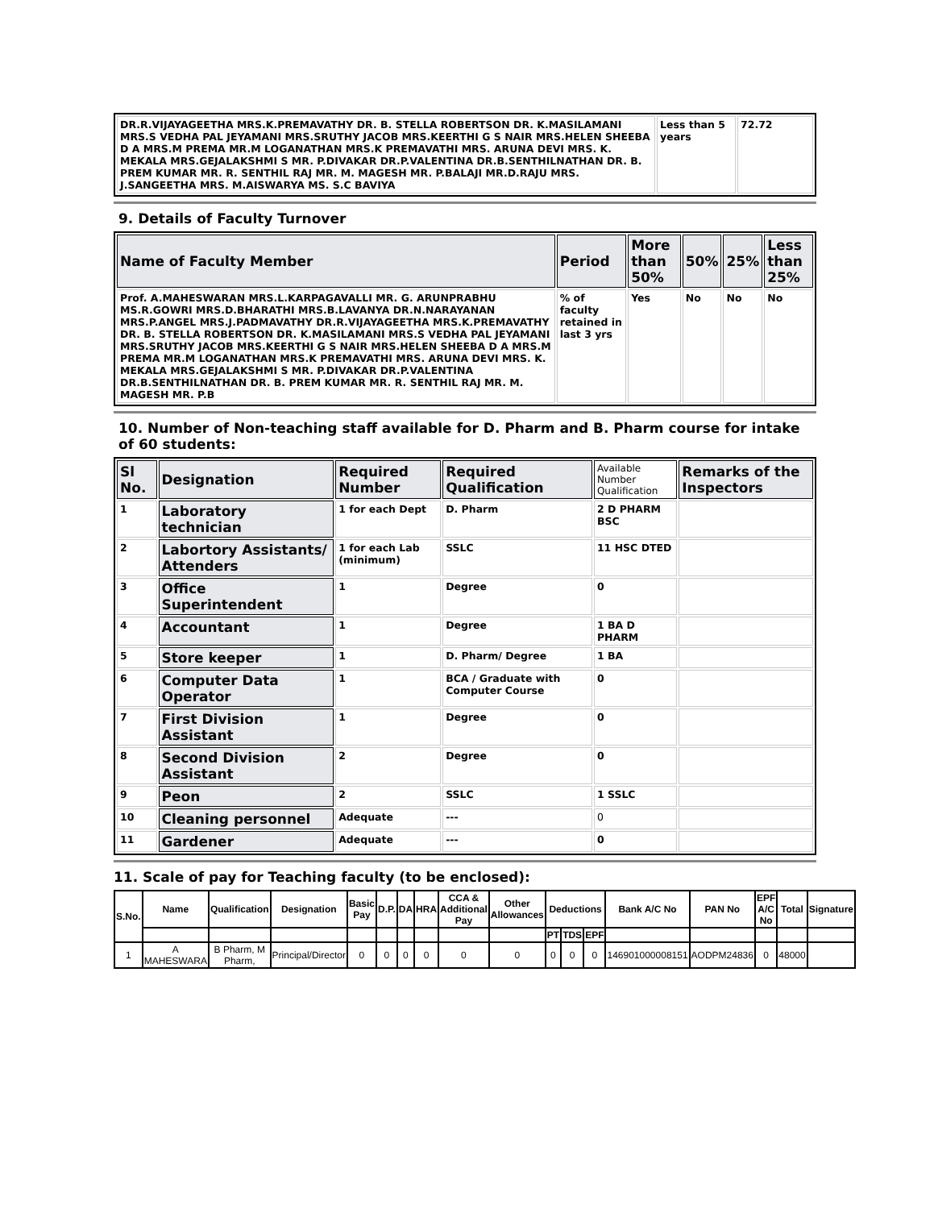| DR.R.VIJAYAGEETHA MRS.K.PREMAVATHY DR. B. STELLA ROBERTSON DR. K.MASILAMANI MRS.S VEDHA PAL JEYAMANI MRS.SRUTHY JACOB MRS.KEERTHI G S NAIR MRS.HELEN SHEEBA D A MRS.M PREMA MR.M LOGANATHAN MRS.K PREMAVATHI MRS. ARUNA DEVI MRS. K. MEKALA MRS.GEJALAKSHMI S MR. P.DIVAKAR DR.P.VALENTINA DR.B.SENTHILNATHAN DR. B. PREM KUMAR MR. R. SENTHIL RAJ MR. M. MAGESH MR. P.BALAJI MR.D.RAJU MRS. J.SANGEETHA MRS. M.AISWARYA MS. S.C BAVIYA | Less than 5 years | 72.72 |
9. Details of Faculty Turnover
| Name of Faculty Member | Period | More than 50% | 50% | 25% | Less than 25% |
| --- | --- | --- | --- | --- | --- |
| Prof. A.MAHESWARAN MRS.L.KARPAGAVALLI MR. G. ARUNPRABHU MS.R.GOWRI MRS.D.BHARATHI MRS.B.LAVANYA DR.N.NARAYANAN MRS.P.ANGEL MRS.J.PADMAVATHY DR.R.VIJAYAGEETHA MRS.K.PREMAVATHY DR. B. STELLA ROBERTSON DR. K.MASILAMANI MRS.S VEDHA PAL JEYAMANI MRS.SRUTHY JACOB MRS.KEERTHI G S NAIR MRS.HELEN SHEEBA D A MRS.M PREMA MR.M LOGANATHAN MRS.K PREMAVATHI MRS. ARUNA DEVI MRS. K. MEKALA MRS.GEJALAKSHMI S MR. P.DIVAKAR DR.P.VALENTINA DR.B.SENTHILNATHAN DR. B. PREM KUMAR MR. R. SENTHIL RAJ MR. M. MAGESH MR. P.B | % of faculty retained in last 3 yrs | Yes | No | No | No |
10. Number of Non-teaching staff available for D. Pharm and B. Pharm course for intake of 60 students:
| Sl No. | Designation | Required Number | Required Qualification | Available Number Qualification | Remarks of the Inspectors |
| --- | --- | --- | --- | --- | --- |
| 1 | Laboratory technician | 1 for each Dept | D. Pharm | 2 D PHARM BSC | |
| 2 | Labortory Assistants/ Attenders | 1 for each Lab (minimum) | SSLC | 11 HSC DTED | |
| 3 | Office Superintendent | 1 | Degree | 0 | |
| 4 | Accountant | 1 | Degree | 1 BA D PHARM | |
| 5 | Store keeper | 1 | D. Pharm/ Degree | 1 BA | |
| 6 | Computer Data Operator | 1 | BCA / Graduate with Computer Course | 0 | |
| 7 | First Division Assistant | 1 | Degree | 0 | |
| 8 | Second Division Assistant | 2 | Degree | 0 | |
| 9 | Peon | 2 | SSLC | 1 SSLC | |
| 10 | Cleaning personnel | Adequate | --- | 0 | |
| 11 | Gardener | Adequate | --- | 0 | |
11. Scale of pay for Teaching faculty (to be enclosed):
| S.No. | Name | Qualification | Designation | Basic Pay | D.P. | DA | HRA | CCA & Additional Pay | Other Allowances | Deductions | | | Bank A/C No | PAN No | EPF A/C No | Total | Signature |
| --- | --- | --- | --- | --- | --- | --- | --- | --- | --- | --- | --- | --- | --- | --- | --- | --- | --- |
| | | | | | | | | | | PT | TDS | EPF | | | | | |
| 1 | A MAHESWARA | B Pharm, M Pharm, | Principal/Director | 0 | 0 | 0 | 0 | 0 | 0 | 0 | 0 | 0 | 146901000008151 | AODPM24836 | 0 | 48000 | |